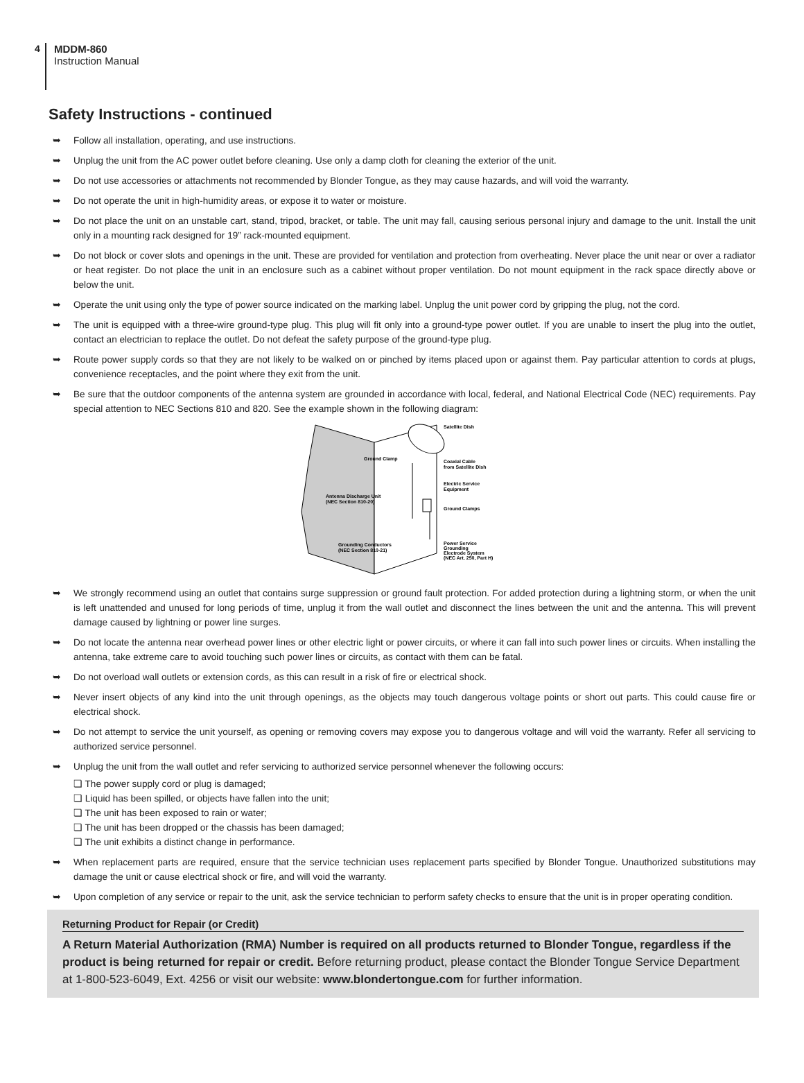4
MDDM-860
Instruction Manual
Safety Instructions - continued
➥ Follow all installation, operating, and use instructions.
➥ Unplug the unit from the AC power outlet before cleaning. Use only a damp cloth for cleaning the exterior of the unit.
➥ Do not use accessories or attachments not recommended by Blonder Tongue, as they may cause hazards, and will void the warranty.
➥ Do not operate the unit in high-humidity areas, or expose it to water or moisture.
➥ Do not place the unit on an unstable cart, stand, tripod, bracket, or table. The unit may fall, causing serious personal injury and damage to the unit. Install the unit only in a mounting rack designed for 19” rack-mounted equipment.
➥ Do not block or cover slots and openings in the unit. These are provided for ventilation and protection from overheating. Never place the unit near or over a radiator or heat register. Do not place the unit in an enclosure such as a cabinet without proper ventilation. Do not mount equipment in the rack space directly above or below the unit.
➥ Operate the unit using only the type of power source indicated on the marking label. Unplug the unit power cord by gripping the plug, not the cord.
➥ The unit is equipped with a three-wire ground-type plug. This plug will fit only into a ground-type power outlet. If you are unable to insert the plug into the outlet, contact an electrician to replace the outlet. Do not defeat the safety purpose of the ground-type plug.
➥ Route power supply cords so that they are not likely to be walked on or pinched by items placed upon or against them. Pay particular attention to cords at plugs, convenience receptacles, and the point where they exit from the unit.
➥ Be sure that the outdoor components of the antenna system are grounded in accordance with local, federal, and National Electrical Code (NEC) requirements. Pay special attention to NEC Sections 810 and 820. See the example shown in the following diagram:
Satellite Dish
Ground Clamp
Coaxial Cable
from Satellite Dish
Electric Service
Equipment
Antenna Discharge Unit
(NEC Section 810-20)
Ground Clamps
Grounding Conductors
(NEC Section 810-21)
Power Service
Grounding
Electrode System
(NEC Art. 250, Part H)
➥ We strongly recommend using an outlet that contains surge suppression or ground fault protection. For added protection during a lightning storm, or when the unit is left unattended and unused for long periods of time, unplug it from the wall outlet and disconnect the lines between the unit and the antenna. This will prevent damage caused by lightning or power line surges.
➥ Do not locate the antenna near overhead power lines or other electric light or power circuits, or where it can fall into such power lines or circuits. When installing the antenna, take extreme care to avoid touching such power lines or circuits, as contact with them can be fatal.
➥ Do not overload wall outlets or extension cords, as this can result in a risk of fire or electrical shock.
➥ Never insert objects of any kind into the unit through openings, as the objects may touch dangerous voltage points or short out parts. This could cause fire or electrical shock.
➥ Do not attempt to service the unit yourself, as opening or removing covers may expose you to dangerous voltage and will void the warranty. Refer all servicing to authorized service personnel.
➥ Unplug the unit from the wall outlet and refer servicing to authorized service personnel whenever the following occurs:
❏ The power supply cord or plug is damaged;
❏ Liquid has been spilled, or objects have fallen into the unit;
❏ The unit has been exposed to rain or water;
❏ The unit has been dropped or the chassis has been damaged;
❏ The unit exhibits a distinct change in performance.
➥ When replacement parts are required, ensure that the service technician uses replacement parts specified by Blonder Tongue. Unauthorized substitutions may damage the unit or cause electrical shock or fire, and will void the warranty.
➥ Upon completion of any service or repair to the unit, ask the service technician to perform safety checks to ensure that the unit is in proper operating condition.
Returning Product for Repair (or Credit)
A Return Material Authorization (RMA) Number is required on all products returned to Blonder Tongue, regardless if the product is being returned for repair or credit. Before returning product, please contact the Blonder Tongue Service Department at 1-800-523-6049, Ext. 4256 or visit our website: www.blondertongue.com for further information.